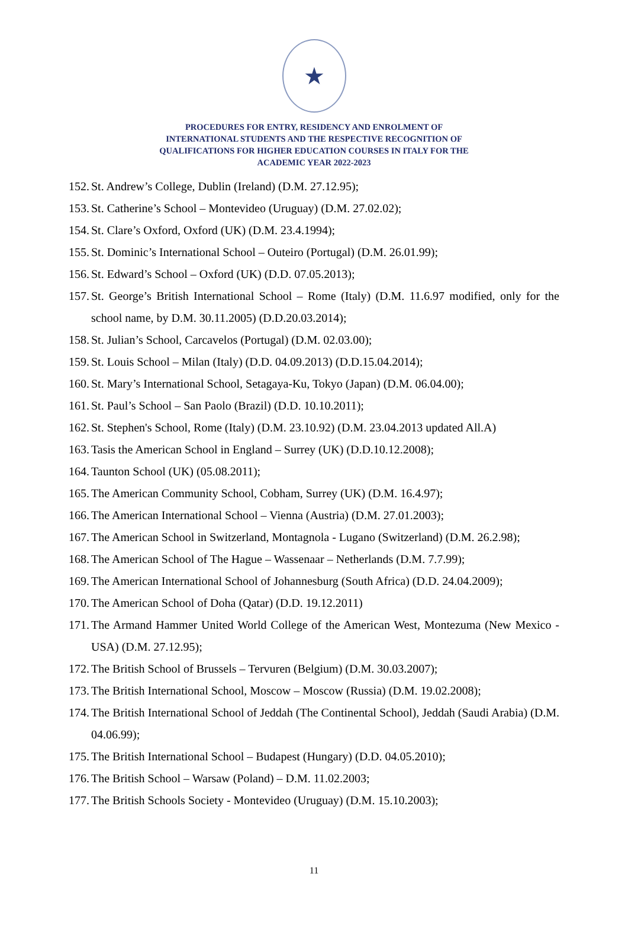★
PROCEDURES FOR ENTRY, RESIDENCY AND ENROLMENT OF
INTERNATIONAL STUDENTS AND THE RESPECTIVE RECOGNITION OF
QUALIFICATIONS FOR HIGHER EDUCATION COURSES IN ITALY FOR THE
ACADEMIC YEAR 2022-2023
152. St. Andrew’s College, Dublin (Ireland) (D.M. 27.12.95);
153. St. Catherine’s School – Montevideo (Uruguay) (D.M. 27.02.02);
154. St. Clare’s Oxford, Oxford (UK) (D.M. 23.4.1994);
155. St. Dominic’s International School – Outeiro (Portugal) (D.M. 26.01.99);
156. St. Edward’s School – Oxford (UK) (D.D. 07.05.2013);
157. St. George’s British International School – Rome (Italy) (D.M. 11.6.97 modified, only for the school name, by D.M. 30.11.2005) (D.D.20.03.2014);
158. St. Julian’s School, Carcavelos (Portugal) (D.M. 02.03.00);
159. St. Louis School – Milan (Italy) (D.D. 04.09.2013) (D.D.15.04.2014);
160. St. Mary’s International School, Setagaya-Ku, Tokyo (Japan) (D.M. 06.04.00);
161. St. Paul’s School – San Paolo (Brazil) (D.D. 10.10.2011);
162. St. Stephen's School, Rome (Italy) (D.M. 23.10.92) (D.M. 23.04.2013 updated All.A)
163. Tasis the American School in England – Surrey (UK) (D.D.10.12.2008);
164. Taunton School (UK) (05.08.2011);
165. The American Community School, Cobham, Surrey (UK) (D.M. 16.4.97);
166. The American International School – Vienna (Austria) (D.M. 27.01.2003);
167. The American School in Switzerland, Montagnola - Lugano (Switzerland) (D.M. 26.2.98);
168. The American School of The Hague – Wassenaar – Netherlands (D.M. 7.7.99);
169. The American International School of Johannesburg (South Africa) (D.D. 24.04.2009);
170. The American School of Doha (Qatar) (D.D. 19.12.2011)
171. The Armand Hammer United World College of the American West, Montezuma (New Mexico - USA) (D.M. 27.12.95);
172. The British School of Brussels – Tervuren (Belgium) (D.M. 30.03.2007);
173. The British International School, Moscow – Moscow (Russia) (D.M. 19.02.2008);
174. The British International School of Jeddah (The Continental School), Jeddah (Saudi Arabia) (D.M. 04.06.99);
175. The British International School – Budapest (Hungary) (D.D. 04.05.2010);
176. The British School – Warsaw (Poland) – D.M. 11.02.2003;
177. The British Schools Society - Montevideo (Uruguay) (D.M. 15.10.2003);
11